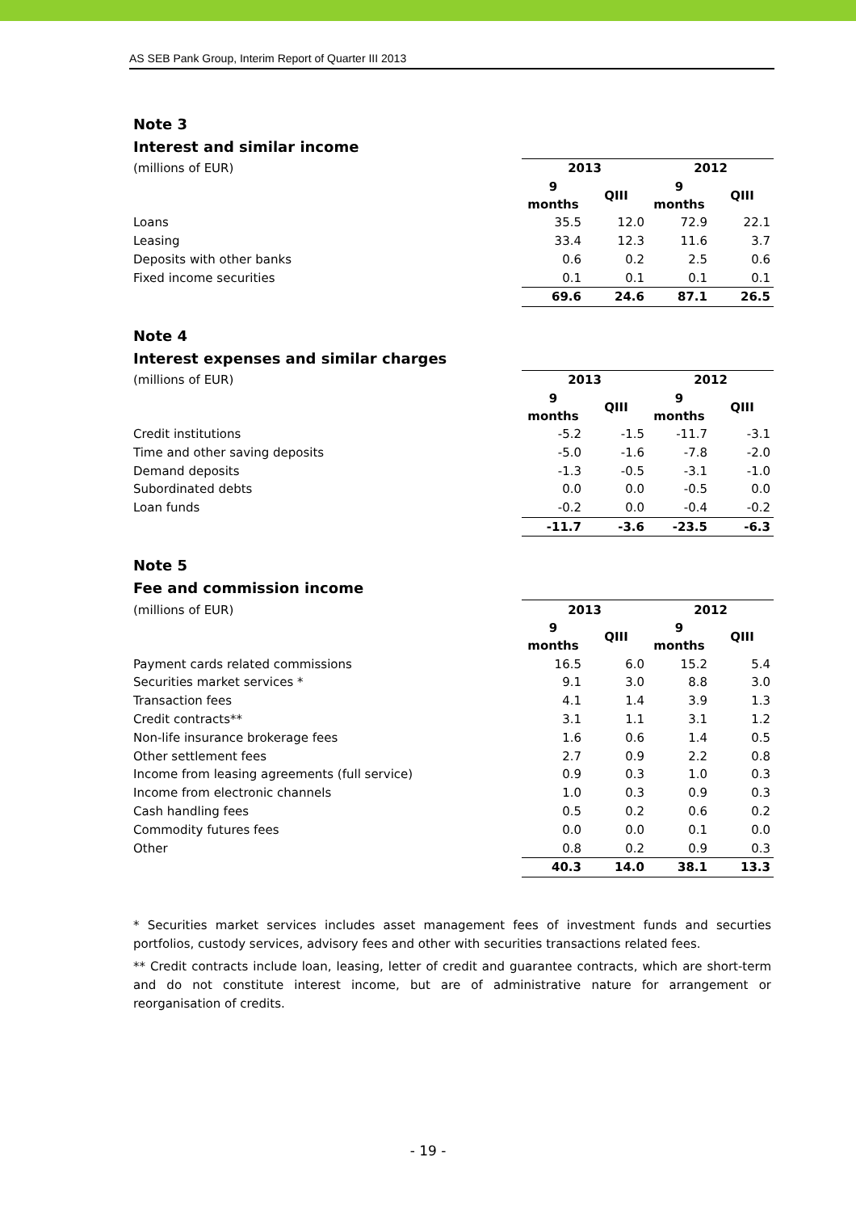AS SEB Pank Group, Interim Report of Quarter III 2013
Note 3
Interest and similar income
| (millions of EUR) | 2013 | | 2012 | |
| | 9 months | QIII | 9 months | QIII |
| Loans | 35.5 | 12.0 | 72.9 | 22.1 |
| Leasing | 33.4 | 12.3 | 11.6 | 3.7 |
| Deposits with other banks | 0.6 | 0.2 | 2.5 | 0.6 |
| Fixed income securities | 0.1 | 0.1 | 0.1 | 0.1 |
| | 69.6 | 24.6 | 87.1 | 26.5 |
Note 4
Interest expenses and similar charges
| (millions of EUR) | 2013 | | 2012 | |
| | 9 months | QIII | 9 months | QIII |
| Credit institutions | -5.2 | -1.5 | -11.7 | -3.1 |
| Time and other saving deposits | -5.0 | -1.6 | -7.8 | -2.0 |
| Demand deposits | -1.3 | -0.5 | -3.1 | -1.0 |
| Subordinated debts | 0.0 | 0.0 | -0.5 | 0.0 |
| Loan funds | -0.2 | 0.0 | -0.4 | -0.2 |
| | -11.7 | -3.6 | -23.5 | -6.3 |
Note 5
Fee and commission income
| (millions of EUR) | 2013 | | 2012 | |
| | 9 months | QIII | 9 months | QIII |
| Payment cards related commissions | 16.5 | 6.0 | 15.2 | 5.4 |
| Securities market services * | 9.1 | 3.0 | 8.8 | 3.0 |
| Transaction fees | 4.1 | 1.4 | 3.9 | 1.3 |
| Credit contracts** | 3.1 | 1.1 | 3.1 | 1.2 |
| Non-life insurance brokerage fees | 1.6 | 0.6 | 1.4 | 0.5 |
| Other settlement fees | 2.7 | 0.9 | 2.2 | 0.8 |
| Income from leasing agreements (full service) | 0.9 | 0.3 | 1.0 | 0.3 |
| Income from electronic channels | 1.0 | 0.3 | 0.9 | 0.3 |
| Cash handling fees | 0.5 | 0.2 | 0.6 | 0.2 |
| Commodity futures fees | 0.0 | 0.0 | 0.1 | 0.0 |
| Other | 0.8 | 0.2 | 0.9 | 0.3 |
| | 40.3 | 14.0 | 38.1 | 13.3 |
* Securities market services includes asset management fees of investment funds and securties portfolios, custody services, advisory fees and other with securities transactions related fees.
** Credit contracts include loan, leasing, letter of credit and guarantee contracts, which are short-term and do not constitute interest income, but are of administrative nature for arrangement or reorganisation of credits.
- 19 -